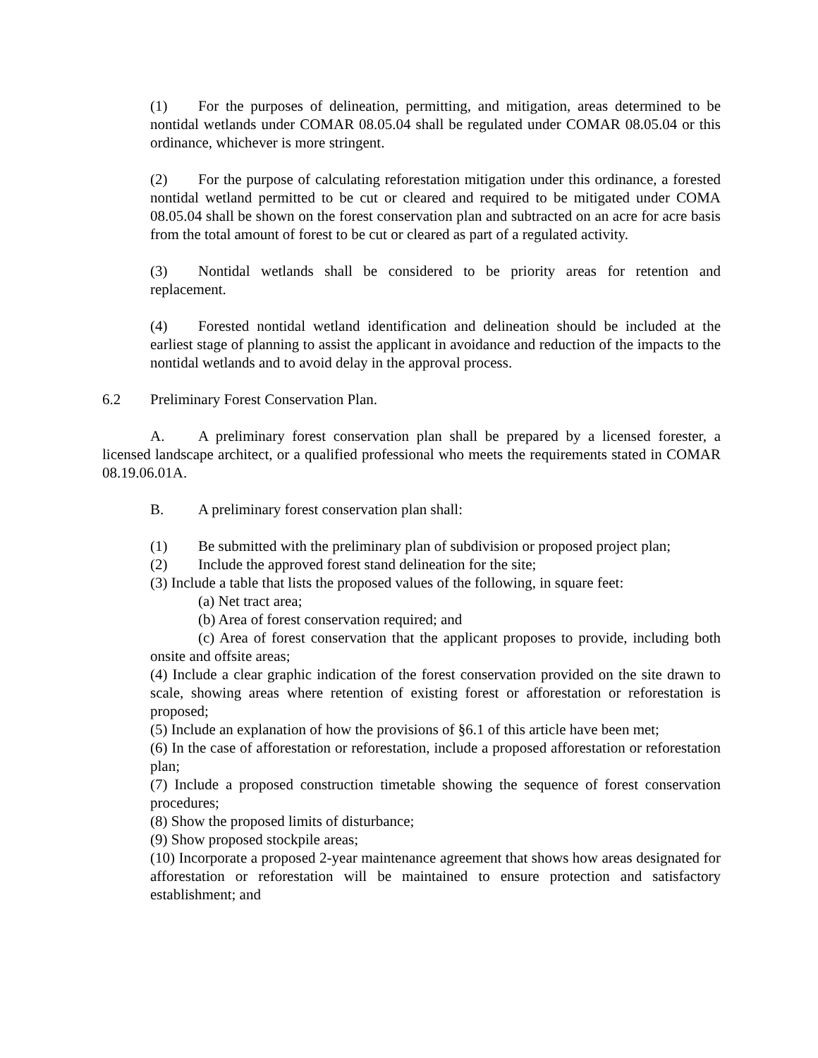(1) For the purposes of delineation, permitting, and mitigation, areas determined to be nontidal wetlands under COMAR 08.05.04 shall be regulated under COMAR 08.05.04 or this ordinance, whichever is more stringent.
(2) For the purpose of calculating reforestation mitigation under this ordinance, a forested nontidal wetland permitted to be cut or cleared and required to be mitigated under COMA 08.05.04 shall be shown on the forest conservation plan and subtracted on an acre for acre basis from the total amount of forest to be cut or cleared as part of a regulated activity.
(3) Nontidal wetlands shall be considered to be priority areas for retention and replacement.
(4) Forested nontidal wetland identification and delineation should be included at the earliest stage of planning to assist the applicant in avoidance and reduction of the impacts to the nontidal wetlands and to avoid delay in the approval process.
6.2 Preliminary Forest Conservation Plan.
A. A preliminary forest conservation plan shall be prepared by a licensed forester, a licensed landscape architect, or a qualified professional who meets the requirements stated in COMAR 08.19.06.01A.
B. A preliminary forest conservation plan shall:
(1) Be submitted with the preliminary plan of subdivision or proposed project plan;
(2) Include the approved forest stand delineation for the site;
(3) Include a table that lists the proposed values of the following, in square feet:
(a) Net tract area;
(b) Area of forest conservation required; and
(c) Area of forest conservation that the applicant proposes to provide, including both onsite and offsite areas;
(4) Include a clear graphic indication of the forest conservation provided on the site drawn to scale, showing areas where retention of existing forest or afforestation or reforestation is proposed;
(5) Include an explanation of how the provisions of §6.1 of this article have been met;
(6) In the case of afforestation or reforestation, include a proposed afforestation or reforestation plan;
(7) Include a proposed construction timetable showing the sequence of forest conservation procedures;
(8) Show the proposed limits of disturbance;
(9) Show proposed stockpile areas;
(10) Incorporate a proposed 2-year maintenance agreement that shows how areas designated for afforestation or reforestation will be maintained to ensure protection and satisfactory establishment; and